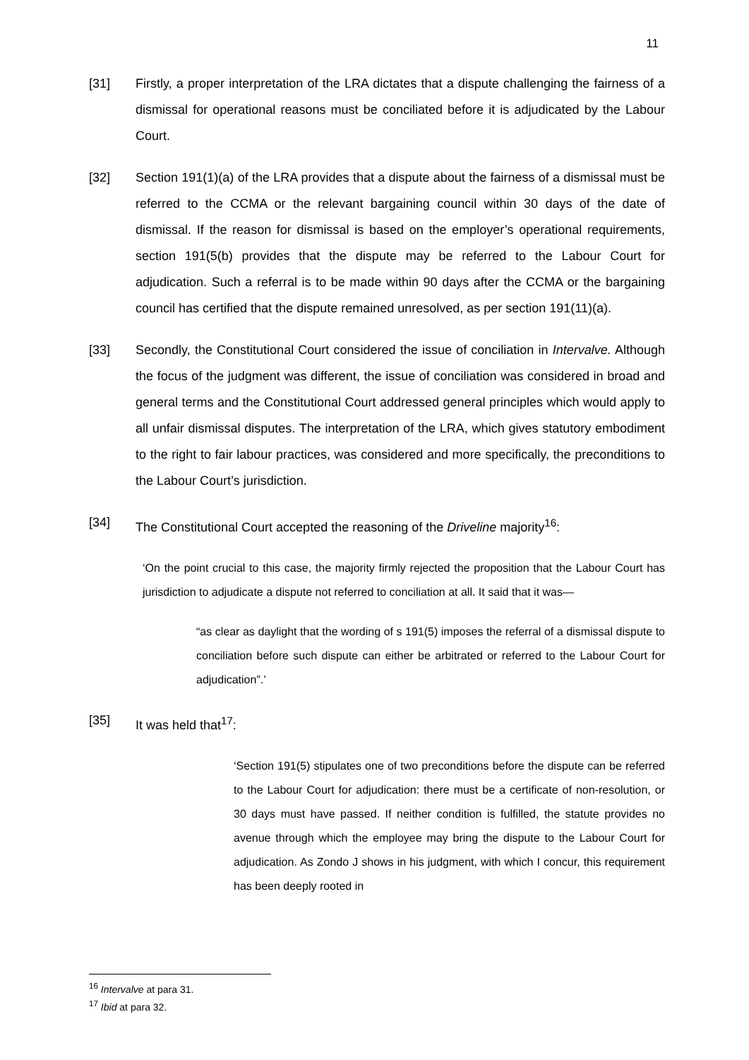11
[31] Firstly, a proper interpretation of the LRA dictates that a dispute challenging the fairness of a dismissal for operational reasons must be conciliated before it is adjudicated by the Labour Court.
[32] Section 191(1)(a) of the LRA provides that a dispute about the fairness of a dismissal must be referred to the CCMA or the relevant bargaining council within 30 days of the date of dismissal. If the reason for dismissal is based on the employer’s operational requirements, section 191(5(b) provides that the dispute may be referred to the Labour Court for adjudication. Such a referral is to be made within 90 days after the CCMA or the bargaining council has certified that the dispute remained unresolved, as per section 191(11)(a).
[33] Secondly, the Constitutional Court considered the issue of conciliation in Intervalve. Although the focus of the judgment was different, the issue of conciliation was considered in broad and general terms and the Constitutional Court addressed general principles which would apply to all unfair dismissal disputes. The interpretation of the LRA, which gives statutory embodiment to the right to fair labour practices, was considered and more specifically, the preconditions to the Labour Court’s jurisdiction.
[34] The Constitutional Court accepted the reasoning of the Driveline majority<sup>16</sup>:
‘On the point crucial to this case, the majority firmly rejected the proposition that the Labour Court has jurisdiction to adjudicate a dispute not referred to conciliation at all. It said that it was—
“as clear as daylight that the wording of s 191(5) imposes the referral of a dismissal dispute to conciliation before such dispute can either be arbitrated or referred to the Labour Court for adjudication”.’
[35] It was held that<sup>17</sup>:
‘Section 191(5) stipulates one of two preconditions before the dispute can be referred to the Labour Court for adjudication: there must be a certificate of non-resolution, or 30 days must have passed. If neither condition is fulfilled, the statute provides no avenue through which the employee may bring the dispute to the Labour Court for adjudication. As Zondo J shows in his judgment, with which I concur, this requirement has been deeply rooted in
<sup>16</sup> Intervalve at para 31.
<sup>17</sup> Ibid at para 32.